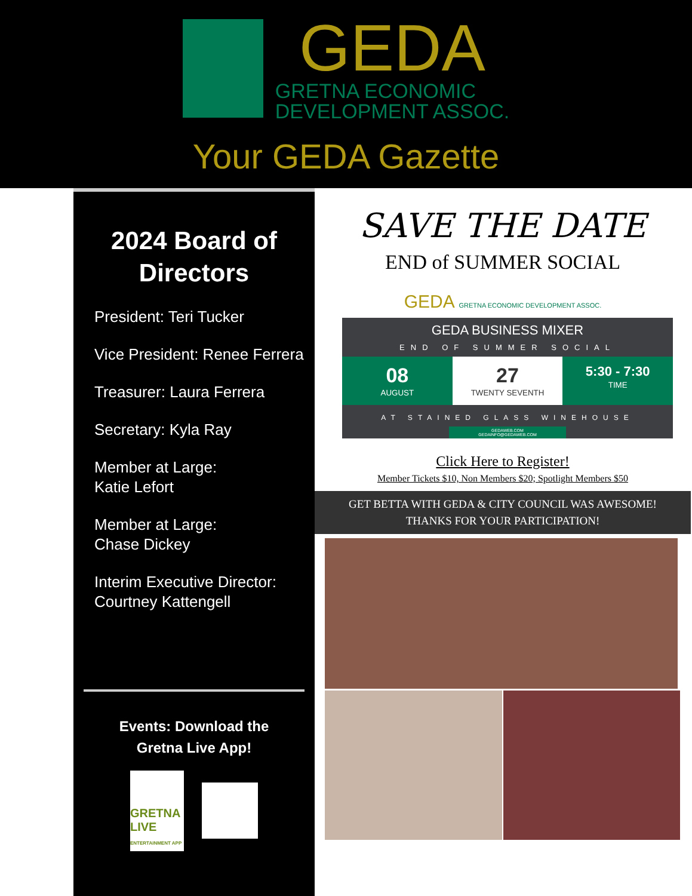GEDA
GRETNA ECONOMIC
DEVELOPMENT ASSOC.
Your GEDA Gazette
2024 Board of
Directors
President: Teri Tucker
Vice President: Renee Ferrera
Treasurer: Laura Ferrera
Secretary: Kyla Ray
Member at Large:
Katie Lefort
Member at Large:
Chase Dickey
Interim Executive Director:
Courtney Kattengell
Events: Download the
Gretna Live App!
GRETNA LIVE
ENTERTAINMENT APP
SAVE THE DATE
END of SUMMER SOCIAL
GEDA GRETNA ECONOMIC DEVELOPMENT ASSOC.
GEDA BUSINESS MIXER
END OF SUMMER SOCIAL
08
AUGUST
27
TWENTY SEVENTH
5:30 - 7:30
TIME
AT STAINED GLASS WINEHOUSE
GEDAWEB.COM
GEDAINFO@GEDAWEB.COM
Click Here to Register!
Member Tickets $10, Non Members $20; Spotlight Members $50
GET BETTA WITH GEDA & CITY COUNCIL WAS AWESOME!
THANKS FOR YOUR PARTICIPATION!